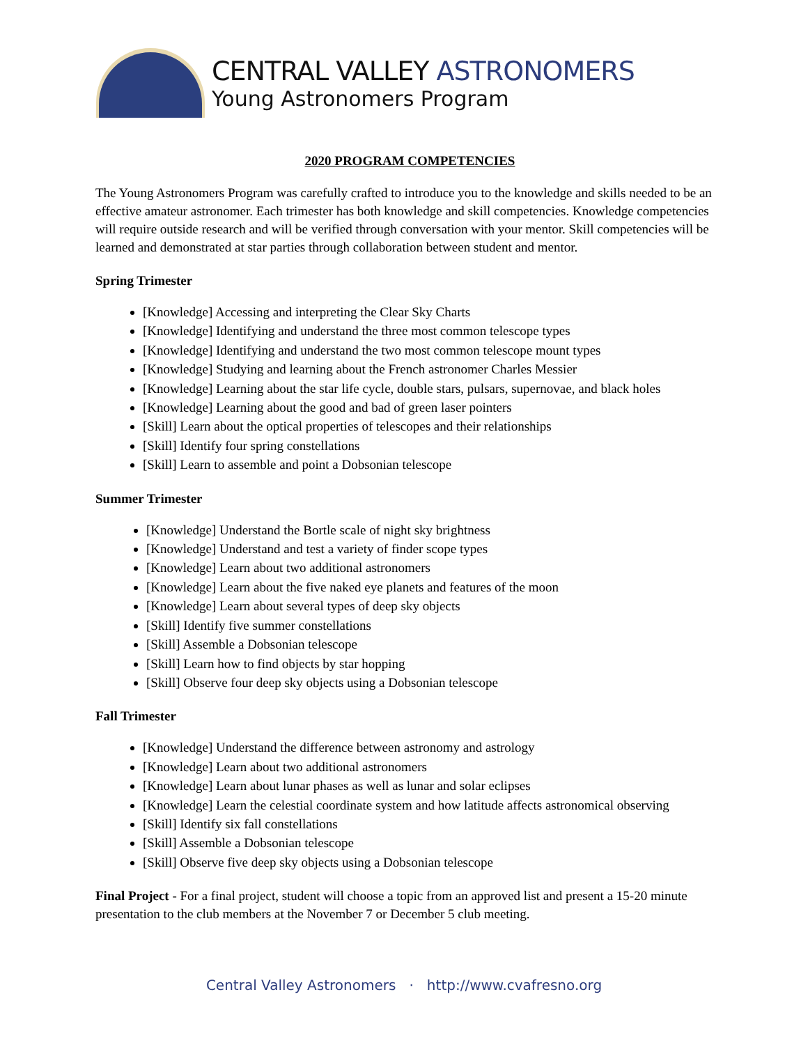CENTRAL VALLEY ASTRONOMERS
Young Astronomers Program
2020 PROGRAM COMPETENCIES
The Young Astronomers Program was carefully crafted to introduce you to the knowledge and skills needed to be an effective amateur astronomer. Each trimester has both knowledge and skill competencies. Knowledge competencies will require outside research and will be verified through conversation with your mentor. Skill competencies will be learned and demonstrated at star parties through collaboration between student and mentor.
Spring Trimester
[Knowledge] Accessing and interpreting the Clear Sky Charts
[Knowledge] Identifying and understand the three most common telescope types
[Knowledge] Identifying and understand the two most common telescope mount types
[Knowledge] Studying and learning about the French astronomer Charles Messier
[Knowledge] Learning about the star life cycle, double stars, pulsars, supernovae, and black holes
[Knowledge] Learning about the good and bad of green laser pointers
[Skill] Learn about the optical properties of telescopes and their relationships
[Skill] Identify four spring constellations
[Skill] Learn to assemble and point a Dobsonian telescope
Summer Trimester
[Knowledge] Understand the Bortle scale of night sky brightness
[Knowledge] Understand and test a variety of finder scope types
[Knowledge] Learn about two additional astronomers
[Knowledge] Learn about the five naked eye planets and features of the moon
[Knowledge] Learn about several types of deep sky objects
[Skill] Identify five summer constellations
[Skill] Assemble a Dobsonian telescope
[Skill] Learn how to find objects by star hopping
[Skill] Observe four deep sky objects using a Dobsonian telescope
Fall Trimester
[Knowledge] Understand the difference between astronomy and astrology
[Knowledge] Learn about two additional astronomers
[Knowledge] Learn about lunar phases as well as lunar and solar eclipses
[Knowledge] Learn the celestial coordinate system and how latitude affects astronomical observing
[Skill] Identify six fall constellations
[Skill] Assemble a Dobsonian telescope
[Skill] Observe five deep sky objects using a Dobsonian telescope
Final Project - For a final project, student will choose a topic from an approved list and present a 15-20 minute presentation to the club members at the November 7 or December 5 club meeting.
Central Valley Astronomers · http://www.cvafresno.org